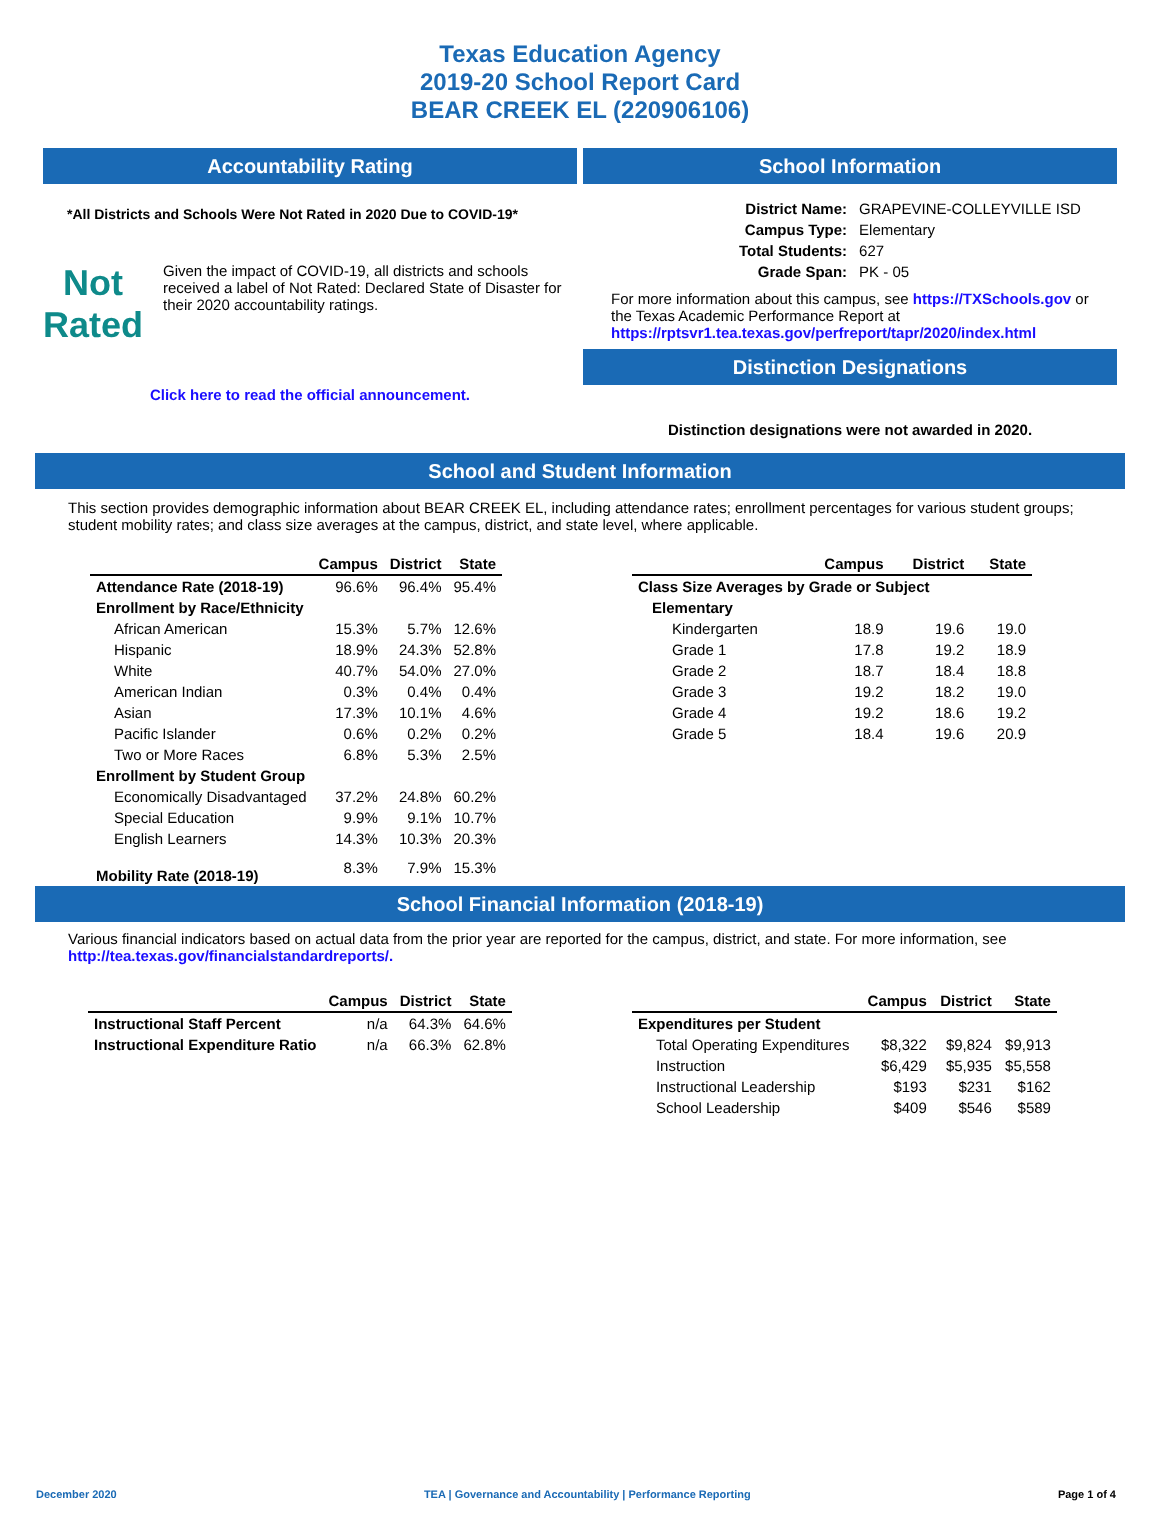Texas Education Agency
2019-20 School Report Card
BEAR CREEK EL (220906106)
Accountability Rating
*All Districts and Schools Were Not Rated in 2020 Due to COVID-19*
Not
Rated
Given the impact of COVID-19, all districts and schools received a label of Not Rated: Declared State of Disaster for their 2020 accountability ratings.
Click here to read the official announcement.
School Information
| District Name: | GRAPEVINE-COLLEYVILLE ISD |
| Campus Type: | Elementary |
| Total Students: | 627 |
| Grade Span: | PK - 05 |
For more information about this campus, see https://TXSchools.gov or the Texas Academic Performance Report at https://rptsvr1.tea.texas.gov/perfreport/tapr/2020/index.html
Distinction Designations
Distinction designations were not awarded in 2020.
School and Student Information
This section provides demographic information about BEAR CREEK EL, including attendance rates; enrollment percentages for various student groups; student mobility rates; and class size averages at the campus, district, and state level, where applicable.
| | Campus | District | State |
| --- | --- | --- | --- |
| Attendance Rate (2018-19) | 96.6% | 96.4% | 95.4% |
| Enrollment by Race/Ethnicity | | | |
| African American | 15.3% | 5.7% | 12.6% |
| Hispanic | 18.9% | 24.3% | 52.8% |
| White | 40.7% | 54.0% | 27.0% |
| American Indian | 0.3% | 0.4% | 0.4% |
| Asian | 17.3% | 10.1% | 4.6% |
| Pacific Islander | 0.6% | 0.2% | 0.2% |
| Two or More Races | 6.8% | 5.3% | 2.5% |
| Enrollment by Student Group | | | |
| Economically Disadvantaged | 37.2% | 24.8% | 60.2% |
| Special Education | 9.9% | 9.1% | 10.7% |
| English Learners | 14.3% | 10.3% | 20.3% |
| Mobility Rate (2018-19) | 8.3% | 7.9% | 15.3% |
| | Campus | District | State |
| --- | --- | --- | --- |
| Class Size Averages by Grade or Subject | | | |
| Elementary | | | |
| Kindergarten | 18.9 | 19.6 | 19.0 |
| Grade 1 | 17.8 | 19.2 | 18.9 |
| Grade 2 | 18.7 | 18.4 | 18.8 |
| Grade 3 | 19.2 | 18.2 | 19.0 |
| Grade 4 | 19.2 | 18.6 | 19.2 |
| Grade 5 | 18.4 | 19.6 | 20.9 |
School Financial Information (2018-19)
Various financial indicators based on actual data from the prior year are reported for the campus, district, and state. For more information, see
http://tea.texas.gov/financialstandardreports/.
| | Campus | District | State |
| --- | --- | --- | --- |
| Instructional Staff Percent | n/a | 64.3% | 64.6% |
| Instructional Expenditure Ratio | n/a | 66.3% | 62.8% |
| | Campus | District | State |
| --- | --- | --- | --- |
| Expenditures per Student | | | |
| Total Operating Expenditures | $8,322 | $9,824 | $9,913 |
| Instruction | $6,429 | $5,935 | $5,558 |
| Instructional Leadership | $193 | $231 | $162 |
| School Leadership | $409 | $546 | $589 |
December 2020 TEA | Governance and Accountability | Performance Reporting Page 1 of 4